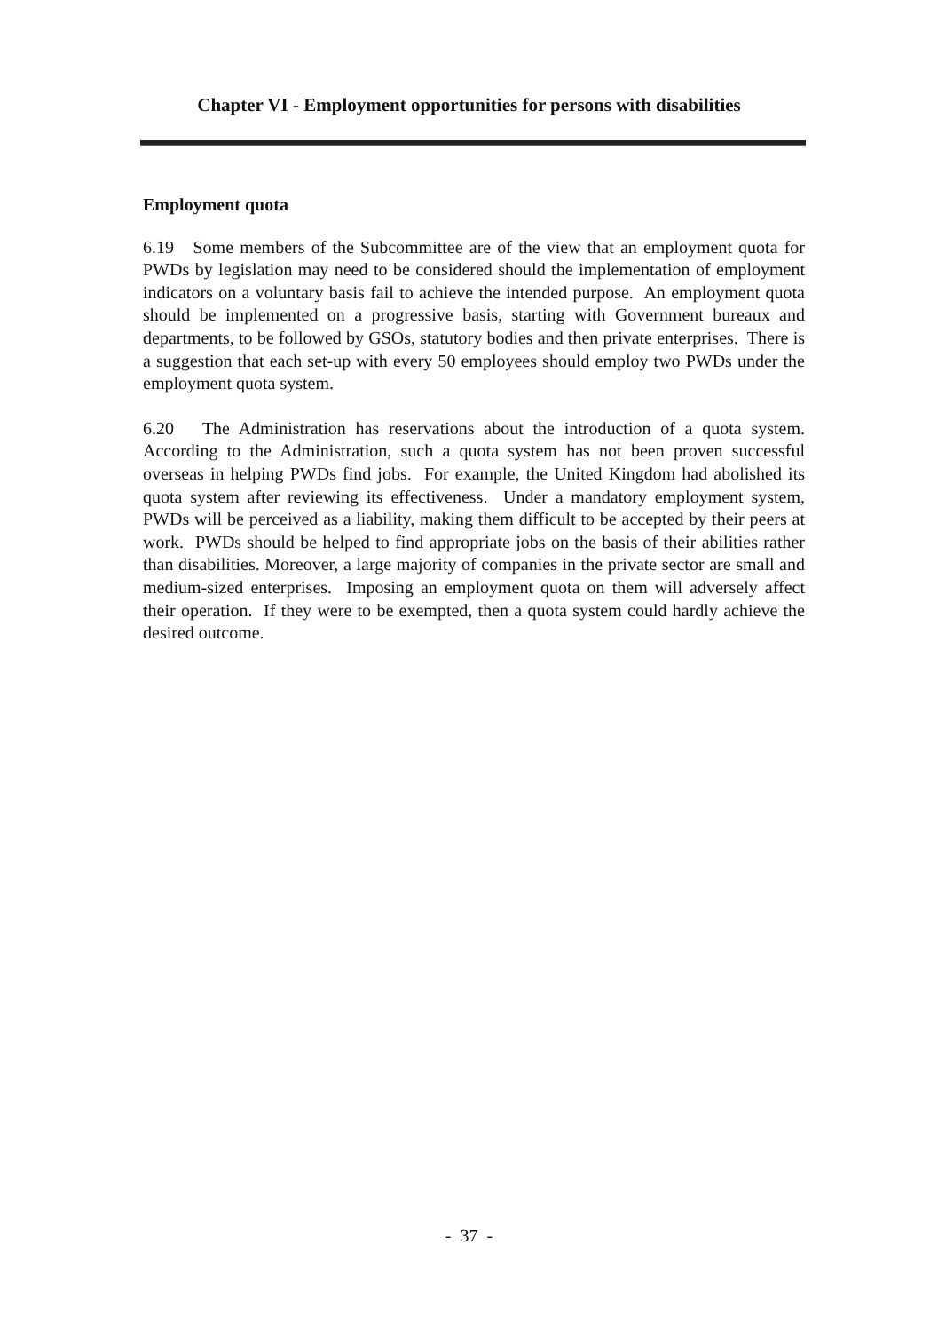Chapter VI - Employment opportunities for persons with disabilities
Employment quota
6.19 Some members of the Subcommittee are of the view that an employment quota for PWDs by legislation may need to be considered should the implementation of employment indicators on a voluntary basis fail to achieve the intended purpose. An employment quota should be implemented on a progressive basis, starting with Government bureaux and departments, to be followed by GSOs, statutory bodies and then private enterprises. There is a suggestion that each set-up with every 50 employees should employ two PWDs under the employment quota system.
6.20 The Administration has reservations about the introduction of a quota system. According to the Administration, such a quota system has not been proven successful overseas in helping PWDs find jobs. For example, the United Kingdom had abolished its quota system after reviewing its effectiveness. Under a mandatory employment system, PWDs will be perceived as a liability, making them difficult to be accepted by their peers at work. PWDs should be helped to find appropriate jobs on the basis of their abilities rather than disabilities. Moreover, a large majority of companies in the private sector are small and medium-sized enterprises. Imposing an employment quota on them will adversely affect their operation. If they were to be exempted, then a quota system could hardly achieve the desired outcome.
- 37 -